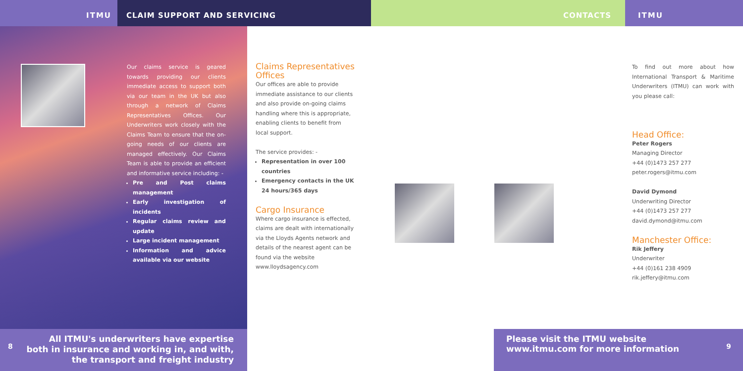ITMU CLAIM SUPPORT AND SERVICING CONTACTS ITMU
Our claims service is geared towards providing our clients immediate access to support both via our team in the UK but also through a network of Claims Representatives Offices. Our Underwriters work closely with the Claims Team to ensure that the on-going needs of our clients are managed effectively. Our Claims Team is able to provide an efficient and informative service including: -
Pre and Post claims management
Early investigation of incidents
Regular claims review and update
Large incident management
Information and advice available via our website
Claims Representatives Offices
Our offices are able to provide immediate assistance to our clients and also provide on-going claims handling where this is appropriate, enabling clients to benefit from local support.
The service provides: -
Representation in over 100 countries
Emergency contacts in the UK 24 hours/365 days
Cargo Insurance
Where cargo insurance is effected, claims are dealt with internationally via the Lloyds Agents network and details of the nearest agent can be found via the website www.lloydsagency.com
To find out more about how International Transport & Maritime Underwriters (ITMU) can work with you please call:
Head Office:
Peter Rogers
Managing Director
+44 (0)1473 257 277
peter.rogers@itmu.com
David Dymond
Underwriting Director
+44 (0)1473 257 277
david.dymond@itmu.com
Manchester Office:
Rik Jeffery
Underwriter
+44 (0)161 238 4909
rik.jeffery@itmu.com
8
All ITMU's underwriters have expertise both in insurance and working in, and with, the transport and freight industry
Please visit the ITMU website www.itmu.com for more information
9